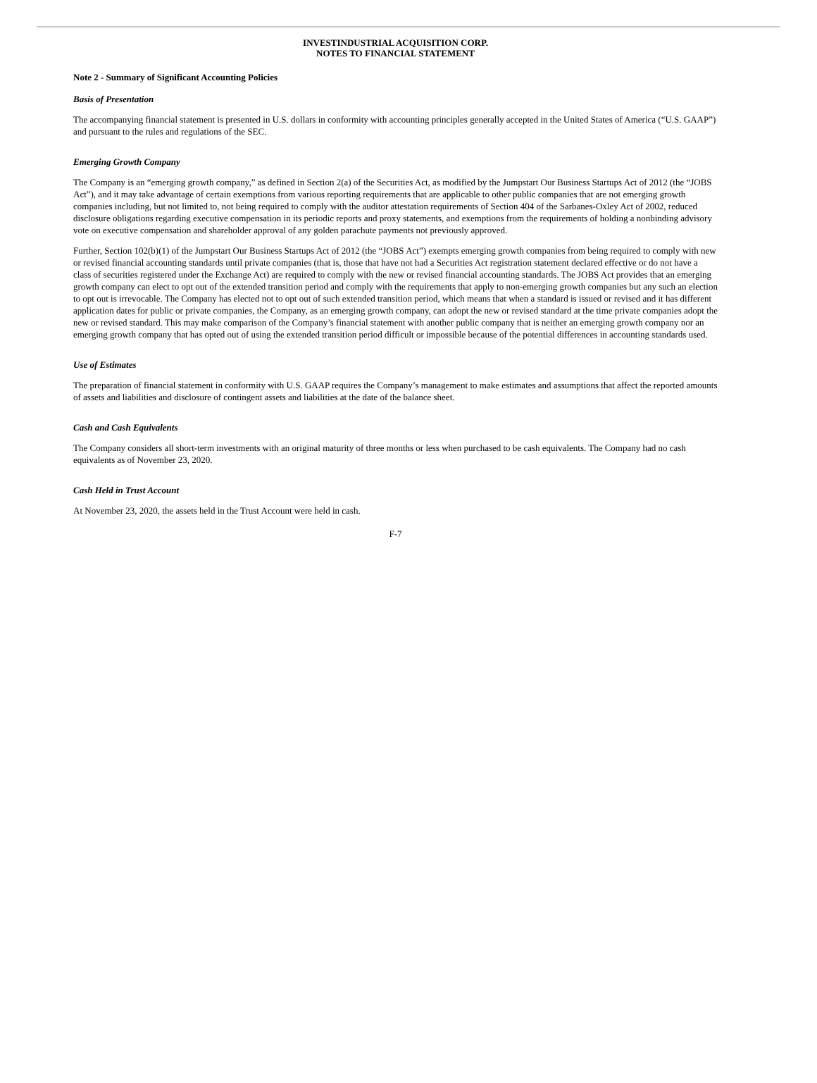INVESTINDUSTRIAL ACQUISITION CORP.
NOTES TO FINANCIAL STATEMENT
Note 2 - Summary of Significant Accounting Policies
Basis of Presentation
The accompanying financial statement is presented in U.S. dollars in conformity with accounting principles generally accepted in the United States of America (“U.S. GAAP”) and pursuant to the rules and regulations of the SEC.
Emerging Growth Company
The Company is an “emerging growth company,” as defined in Section 2(a) of the Securities Act, as modified by the Jumpstart Our Business Startups Act of 2012 (the “JOBS Act”), and it may take advantage of certain exemptions from various reporting requirements that are applicable to other public companies that are not emerging growth companies including, but not limited to, not being required to comply with the auditor attestation requirements of Section 404 of the Sarbanes-Oxley Act of 2002, reduced disclosure obligations regarding executive compensation in its periodic reports and proxy statements, and exemptions from the requirements of holding a nonbinding advisory vote on executive compensation and shareholder approval of any golden parachute payments not previously approved.
Further, Section 102(b)(1) of the Jumpstart Our Business Startups Act of 2012 (the “JOBS Act”) exempts emerging growth companies from being required to comply with new or revised financial accounting standards until private companies (that is, those that have not had a Securities Act registration statement declared effective or do not have a class of securities registered under the Exchange Act) are required to comply with the new or revised financial accounting standards. The JOBS Act provides that an emerging growth company can elect to opt out of the extended transition period and comply with the requirements that apply to non-emerging growth companies but any such an election to opt out is irrevocable. The Company has elected not to opt out of such extended transition period, which means that when a standard is issued or revised and it has different application dates for public or private companies, the Company, as an emerging growth company, can adopt the new or revised standard at the time private companies adopt the new or revised standard. This may make comparison of the Company’s financial statement with another public company that is neither an emerging growth company nor an emerging growth company that has opted out of using the extended transition period difficult or impossible because of the potential differences in accounting standards used.
Use of Estimates
The preparation of financial statement in conformity with U.S. GAAP requires the Company’s management to make estimates and assumptions that affect the reported amounts of assets and liabilities and disclosure of contingent assets and liabilities at the date of the balance sheet.
Cash and Cash Equivalents
The Company considers all short-term investments with an original maturity of three months or less when purchased to be cash equivalents. The Company had no cash equivalents as of November 23, 2020.
Cash Held in Trust Account
At November 23, 2020, the assets held in the Trust Account were held in cash.
F-7